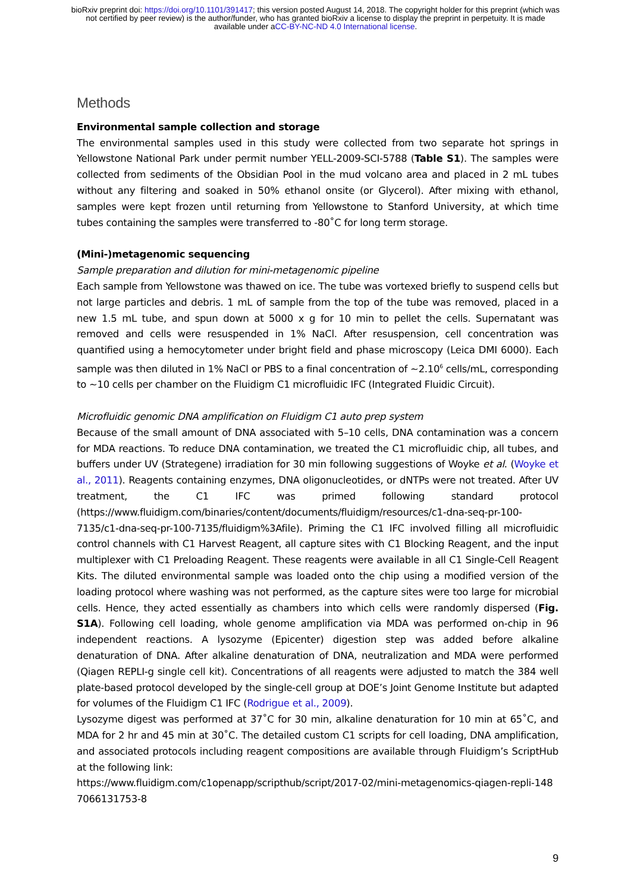bioRxiv preprint doi: https://doi.org/10.1101/391417; this version posted August 14, 2018. The copyright holder for this preprint (which was
not certified by peer review) is the author/funder, who has granted bioRxiv a license to display the preprint in perpetuity. It is made
available under aCC-BY-NC-ND 4.0 International license.
Methods
Environmental sample collection and storage
The environmental samples used in this study were collected from two separate hot springs in Yellowstone National Park under permit number YELL-2009-SCI-5788 (Table S1). The samples were collected from sediments of the Obsidian Pool in the mud volcano area and placed in 2 mL tubes without any filtering and soaked in 50% ethanol onsite (or Glycerol). After mixing with ethanol, samples were kept frozen until returning from Yellowstone to Stanford University, at which time tubes containing the samples were transferred to -80˚C for long term storage.
(Mini-)metagenomic sequencing
Sample preparation and dilution for mini-metagenomic pipeline
Each sample from Yellowstone was thawed on ice. The tube was vortexed briefly to suspend cells but not large particles and debris. 1 mL of sample from the top of the tube was removed, placed in a new 1.5 mL tube, and spun down at 5000 x g for 10 min to pellet the cells. Supernatant was removed and cells were resuspended in 1% NaCl. After resuspension, cell concentration was quantified using a hemocytometer under bright field and phase microscopy (Leica DMI 6000). Each sample was then diluted in 1% NaCl or PBS to a final concentration of ~2.10<sup>6</sup> cells/mL, corresponding to ~10 cells per chamber on the Fluidigm C1 microfluidic IFC (Integrated Fluidic Circuit).
Microfluidic genomic DNA amplification on Fluidigm C1 auto prep system
Because of the small amount of DNA associated with 5–10 cells, DNA contamination was a concern for MDA reactions. To reduce DNA contamination, we treated the C1 microfluidic chip, all tubes, and buffers under UV (Strategene) irradiation for 30 min following suggestions of Woyke et al. (Woyke et al., 2011). Reagents containing enzymes, DNA oligonucleotides, or dNTPs were not treated. After UV treatment, the C1 IFC was primed following standard protocol (https://www.fluidigm.com/binaries/content/documents/fluidigm/resources/c1-dna-seq-pr-100-7135/c1-dna-seq-pr-100-7135/fluidigm%3Afile). Priming the C1 IFC involved filling all microfluidic control channels with C1 Harvest Reagent, all capture sites with C1 Blocking Reagent, and the input multiplexer with C1 Preloading Reagent. These reagents were available in all C1 Single-Cell Reagent Kits. The diluted environmental sample was loaded onto the chip using a modified version of the loading protocol where washing was not performed, as the capture sites were too large for microbial cells. Hence, they acted essentially as chambers into which cells were randomly dispersed (Fig. S1A). Following cell loading, whole genome amplification via MDA was performed on-chip in 96 independent reactions. A lysozyme (Epicenter) digestion step was added before alkaline denaturation of DNA. After alkaline denaturation of DNA, neutralization and MDA were performed (Qiagen REPLI-g single cell kit). Concentrations of all reagents were adjusted to match the 384 well plate-based protocol developed by the single-cell group at DOE’s Joint Genome Institute but adapted for volumes of the Fluidigm C1 IFC (Rodrigue et al., 2009).
Lysozyme digest was performed at 37˚C for 30 min, alkaline denaturation for 10 min at 65˚C, and MDA for 2 hr and 45 min at 30˚C. The detailed custom C1 scripts for cell loading, DNA amplification, and associated protocols including reagent compositions are available through Fluidigm’s ScriptHub at the following link:
https://www.fluidigm.com/c1openapp/scripthub/script/2017-02/mini-metagenomics-qiagen-repli-1487066131753-8
9